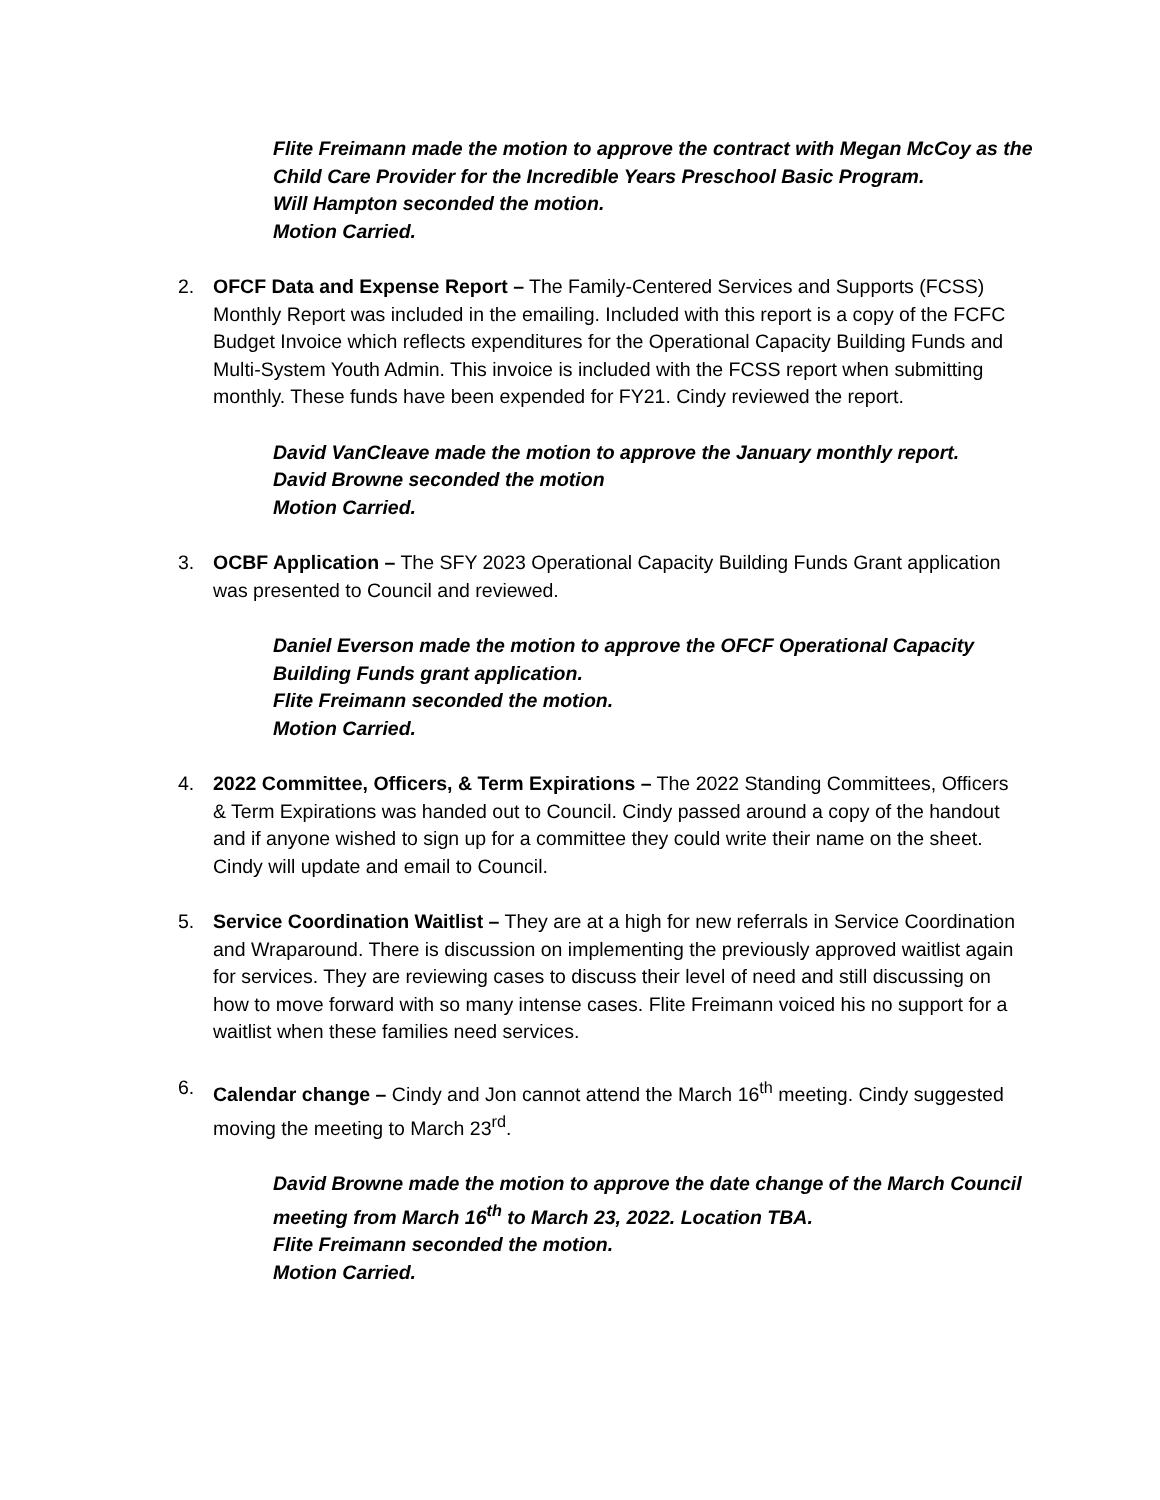Flite Freimann made the motion to approve the contract with Megan McCoy as the Child Care Provider for the Incredible Years Preschool Basic Program.
Will Hampton seconded the motion.
Motion Carried.
2. OFCF Data and Expense Report – The Family-Centered Services and Supports (FCSS) Monthly Report was included in the emailing. Included with this report is a copy of the FCFC Budget Invoice which reflects expenditures for the Operational Capacity Building Funds and Multi-System Youth Admin. This invoice is included with the FCSS report when submitting monthly. These funds have been expended for FY21. Cindy reviewed the report.
David VanCleave made the motion to approve the January monthly report.
David Browne seconded the motion
Motion Carried.
3. OCBF Application – The SFY 2023 Operational Capacity Building Funds Grant application was presented to Council and reviewed.
Daniel Everson made the motion to approve the OFCF Operational Capacity Building Funds grant application.
Flite Freimann seconded the motion.
Motion Carried.
4. 2022 Committee, Officers, & Term Expirations – The 2022 Standing Committees, Officers & Term Expirations was handed out to Council. Cindy passed around a copy of the handout and if anyone wished to sign up for a committee they could write their name on the sheet. Cindy will update and email to Council.
5. Service Coordination Waitlist – They are at a high for new referrals in Service Coordination and Wraparound. There is discussion on implementing the previously approved waitlist again for services. They are reviewing cases to discuss their level of need and still discussing on how to move forward with so many intense cases. Flite Freimann voiced his no support for a waitlist when these families need services.
6. Calendar change – Cindy and Jon cannot attend the March 16<sup>th</sup> meeting. Cindy suggested moving the meeting to March 23<sup>rd</sup>.
David Browne made the motion to approve the date change of the March Council meeting from March 16<sup>th</sup> to March 23, 2022. Location TBA.
Flite Freimann seconded the motion.
Motion Carried.